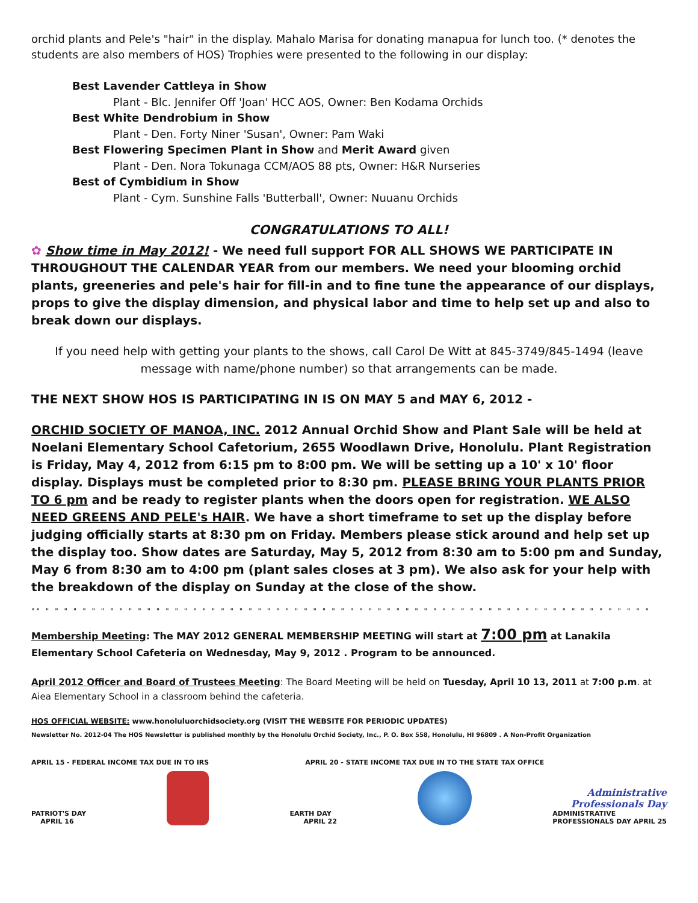orchid plants and Pele's "hair" in the display. Mahalo Marisa for donating manapua for lunch too. (* denotes the students are also members of HOS) Trophies were presented to the following in our display:
Best Lavender Cattleya in Show
Plant - Blc. Jennifer Off 'Joan' HCC AOS, Owner: Ben Kodama Orchids
Best White Dendrobium in Show
Plant - Den. Forty Niner 'Susan', Owner: Pam Waki
Best Flowering Specimen Plant in Show and Merit Award given
Plant - Den. Nora Tokunaga CCM/AOS 88 pts, Owner: H&R Nurseries
Best of Cymbidium in Show
Plant - Cym. Sunshine Falls 'Butterball', Owner: Nuuanu Orchids
CONGRATULATIONS TO ALL!
✿ Show time in May 2012! - We need full support FOR ALL SHOWS WE PARTICIPATE IN THROUGHOUT THE CALENDAR YEAR from our members. We need your blooming orchid plants, greeneries and pele's hair for fill-in and to fine tune the appearance of our displays, props to give the display dimension, and physical labor and time to help set up and also to break down our displays.
If you need help with getting your plants to the shows, call Carol De Witt at 845-3749/845-1494 (leave message with name/phone number) so that arrangements can be made.
THE NEXT SHOW HOS IS PARTICIPATING IN IS ON MAY 5 and MAY 6, 2012 -
ORCHID SOCIETY OF MANOA, INC. 2012 Annual Orchid Show and Plant Sale will be held at Noelani Elementary School Cafetorium, 2655 Woodlawn Drive, Honolulu. Plant Registration is Friday, May 4, 2012 from 6:15 pm to 8:00 pm. We will be setting up a 10' x 10' floor display. Displays must be completed prior to 8:30 pm. PLEASE BRING YOUR PLANTS PRIOR TO 6 pm and be ready to register plants when the doors open for registration. WE ALSO NEED GREENS AND PELE's HAIR. We have a short timeframe to set up the display before judging officially starts at 8:30 pm on Friday. Members please stick around and help set up the display too. Show dates are Saturday, May 5, 2012 from 8:30 am to 5:00 pm and Sunday, May 6 from 8:30 am to 4:00 pm (plant sales closes at 3 pm). We also ask for your help with the breakdown of the display on Sunday at the close of the show.
"" " " " " " " " " " " " " " " " " " " " " " " " " " " " " " " " " " " " " " " " " " " " " " " " " " " " " " " " " " " " " " " " " " "
Membership Meeting: The MAY 2012 GENERAL MEMBERSHIP MEETING will start at 7:00 pm at Lanakila Elementary School Cafeteria on Wednesday, May 9, 2012 . Program to be announced.
April 2012 Officer and Board of Trustees Meeting: The Board Meeting will be held on Tuesday, April 10 13, 2011 at 7:00 p.m. at Aiea Elementary School in a classroom behind the cafeteria.
HOS OFFICIAL WEBSITE: www.honoluluorchidsociety.org (VISIT THE WEBSITE FOR PERIODIC UPDATES)
Newsletter No. 2012-04 The HOS Newsletter is published monthly by the Honolulu Orchid Society, Inc., P. O. Box 558, Honolulu, HI 96809 . A Non-Profit Organization
APRIL 15 - FEDERAL INCOME TAX DUE IN TO IRS APRIL 20 - STATE INCOME TAX DUE IN TO THE STATE TAX OFFICE
PATRIOT'S DAY
APRIL 16
EARTH DAY
APRIL 22
Administrative
Professionals Day
ADMINISTRATIVE
PROFESSIONALS DAY APRIL 25